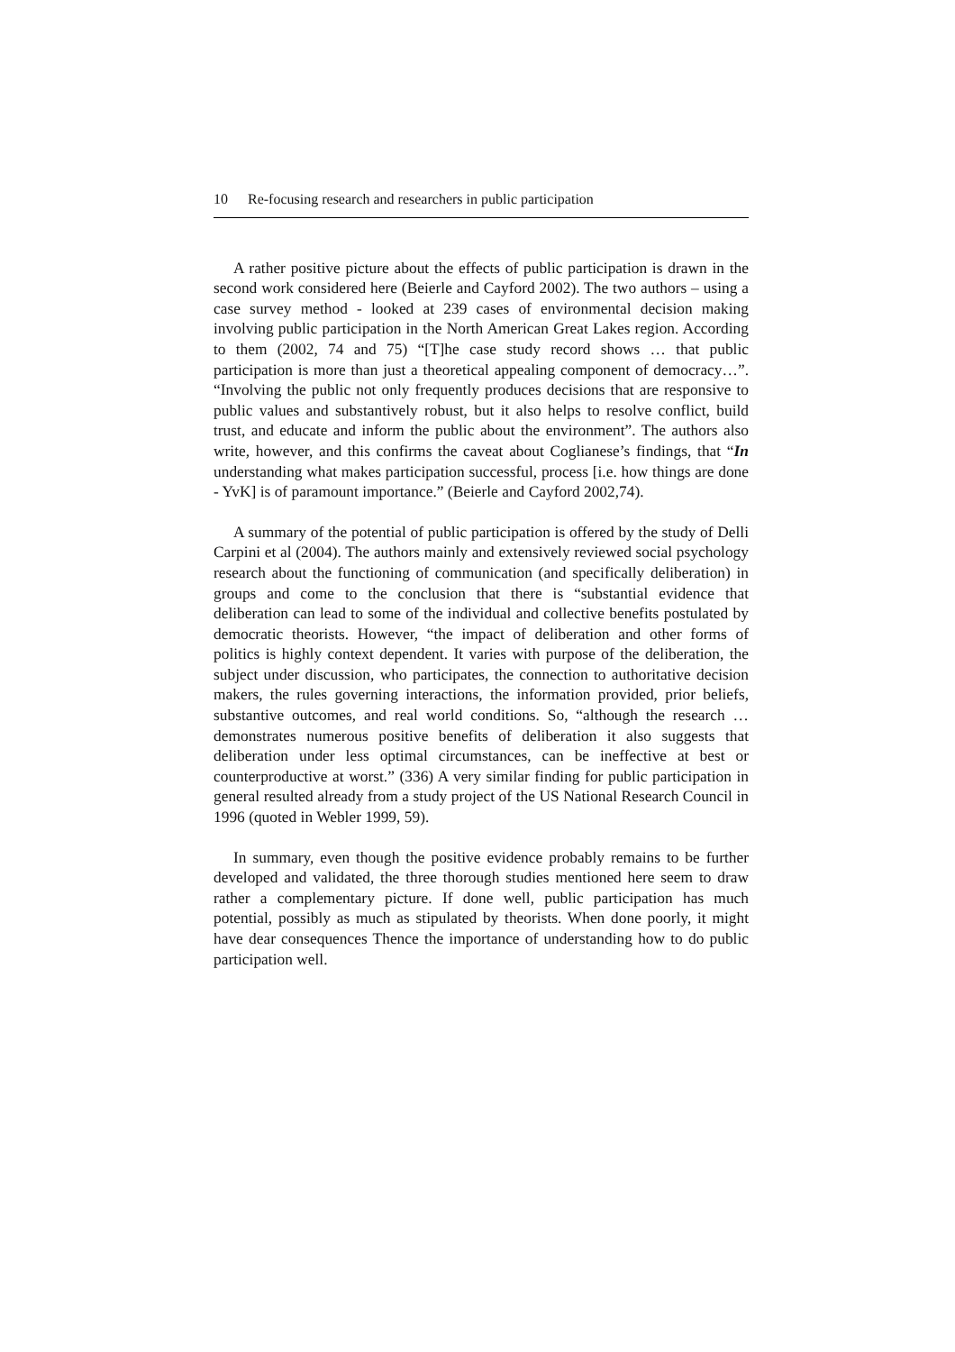10 Re-focusing research and researchers in public participation
A rather positive picture about the effects of public participation is drawn in the second work considered here (Beierle and Cayford 2002). The two authors – using a case survey method - looked at 239 cases of environmental decision making involving public participation in the North American Great Lakes region. According to them (2002, 74 and 75) “[T]he case study record shows … that public participation is more than just a theoretical appealing component of democracy…”. “Involving the public not only frequently produces decisions that are responsive to public values and substantively robust, but it also helps to resolve conflict, build trust, and educate and inform the public about the environment”. The authors also write, however, and this confirms the caveat about Coglianese’s findings, that “In understanding what makes participation successful, process [i.e. how things are done - YvK] is of paramount importance.” (Beierle and Cayford 2002,74).
A summary of the potential of public participation is offered by the study of Delli Carpini et al (2004). The authors mainly and extensively reviewed social psychology research about the functioning of communication (and specifically deliberation) in groups and come to the conclusion that there is “substantial evidence that deliberation can lead to some of the individual and collective benefits postulated by democratic theorists. However, “the impact of deliberation and other forms of politics is highly context dependent. It varies with purpose of the deliberation, the subject under discussion, who participates, the connection to authoritative decision makers, the rules governing interactions, the information provided, prior beliefs, substantive outcomes, and real world conditions. So, “although the research … demonstrates numerous positive benefits of deliberation it also suggests that deliberation under less optimal circumstances, can be ineffective at best or counterproductive at worst.” (336) A very similar finding for public participation in general resulted already from a study project of the US National Research Council in 1996 (quoted in Webler 1999, 59).
In summary, even though the positive evidence probably remains to be further developed and validated, the three thorough studies mentioned here seem to draw rather a complementary picture. If done well, public participation has much potential, possibly as much as stipulated by theorists. When done poorly, it might have dear consequences Thence the importance of understanding how to do public participation well.